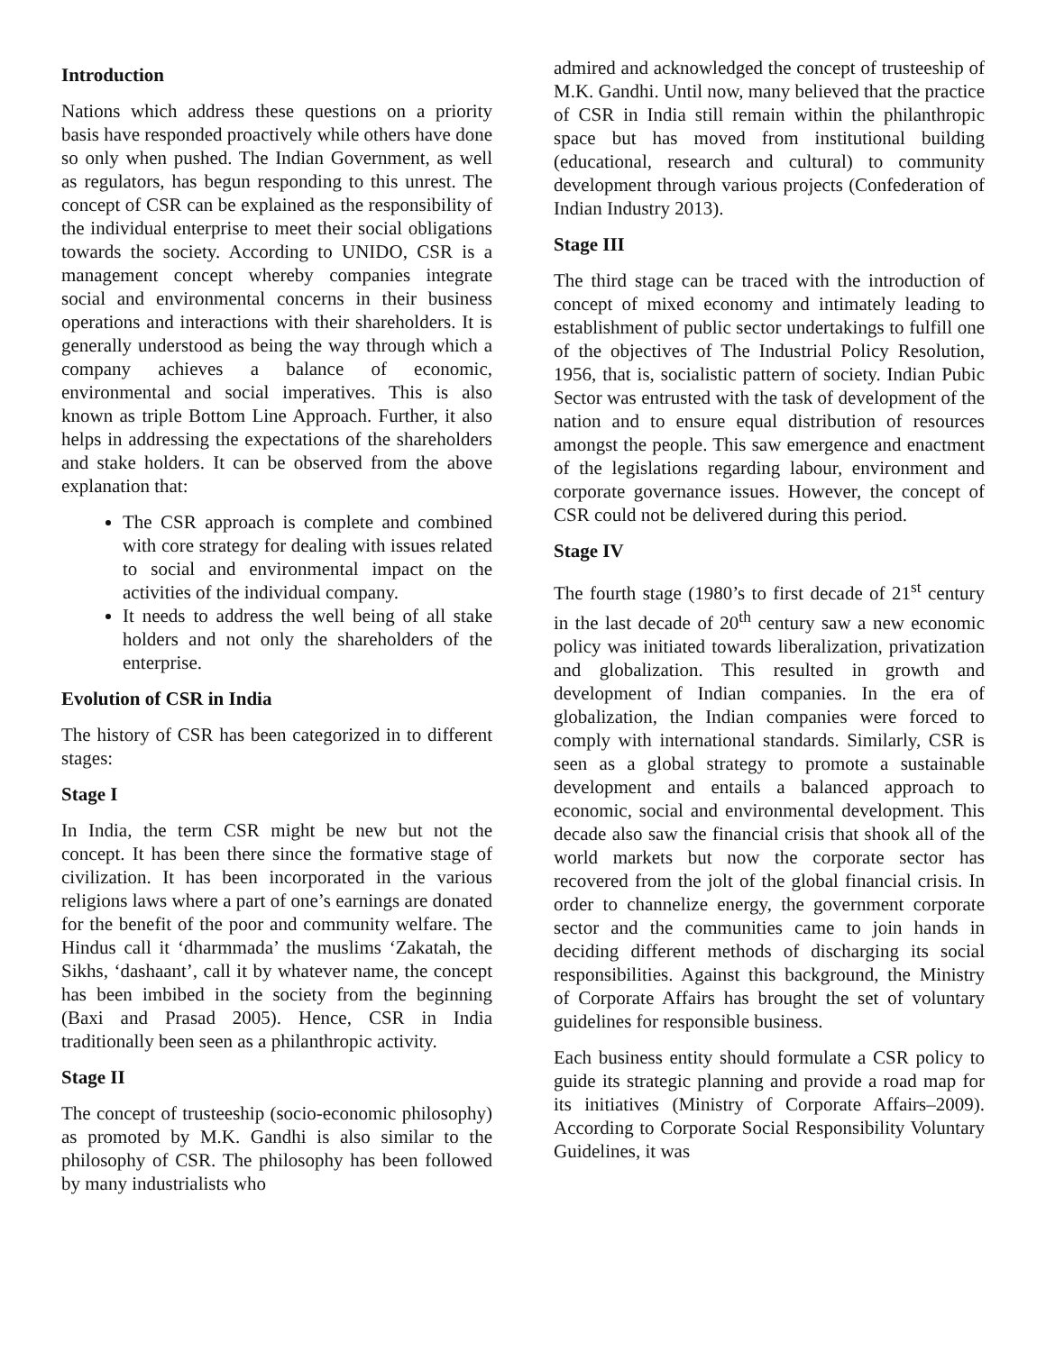Introduction
Nations which address these questions on a priority basis have responded proactively while others have done so only when pushed. The Indian Government, as well as regulators, has begun responding to this unrest. The concept of CSR can be explained as the responsibility of the individual enterprise to meet their social obligations towards the society. According to UNIDO, CSR is a management concept whereby companies integrate social and environmental concerns in their business operations and interactions with their shareholders. It is generally understood as being the way through which a company achieves a balance of economic, environmental and social imperatives. This is also known as triple Bottom Line Approach. Further, it also helps in addressing the expectations of the shareholders and stake holders. It can be observed from the above explanation that:
The CSR approach is complete and combined with core strategy for dealing with issues related to social and environmental impact on the activities of the individual company.
It needs to address the well being of all stake holders and not only the shareholders of the enterprise.
Evolution of CSR in India
The history of CSR has been categorized in to different stages:
Stage I
In India, the term CSR might be new but not the concept. It has been there since the formative stage of civilization. It has been incorporated in the various religions laws where a part of one’s earnings are donated for the benefit of the poor and community welfare. The Hindus call it ‘dharmmada’ the muslims ‘Zakatah, the Sikhs, ‘dashaant’, call it by whatever name, the concept has been imbibed in the society from the beginning (Baxi and Prasad 2005). Hence, CSR in India traditionally been seen as a philanthropic activity.
Stage II
The concept of trusteeship (socio-economic philosophy) as promoted by M.K. Gandhi is also similar to the philosophy of CSR. The philosophy has been followed by many industrialists who
admired and acknowledged the concept of trusteeship of M.K. Gandhi. Until now, many believed that the practice of CSR in India still remain within the philanthropic space but has moved from institutional building (educational, research and cultural) to community development through various projects (Confederation of Indian Industry 2013).
Stage III
The third stage can be traced with the introduction of concept of mixed economy and intimately leading to establishment of public sector undertakings to fulfill one of the objectives of The Industrial Policy Resolution, 1956, that is, socialistic pattern of society. Indian Pubic Sector was entrusted with the task of development of the nation and to ensure equal distribution of resources amongst the people. This saw emergence and enactment of the legislations regarding labour, environment and corporate governance issues. However, the concept of CSR could not be delivered during this period.
Stage IV
The fourth stage (1980’s to first decade of 21<sup>st</sup> century in the last decade of 20<sup>th</sup> century saw a new economic policy was initiated towards liberalization, privatization and globalization. This resulted in growth and development of Indian companies. In the era of globalization, the Indian companies were forced to comply with international standards. Similarly, CSR is seen as a global strategy to promote a sustainable development and entails a balanced approach to economic, social and environmental development. This decade also saw the financial crisis that shook all of the world markets but now the corporate sector has recovered from the jolt of the global financial crisis. In order to channelize energy, the government corporate sector and the communities came to join hands in deciding different methods of discharging its social responsibilities. Against this background, the Ministry of Corporate Affairs has brought the set of voluntary guidelines for responsible business.
Each business entity should formulate a CSR policy to guide its strategic planning and provide a road map for its initiatives (Ministry of Corporate Affairs–2009). According to Corporate Social Responsibility Voluntary Guidelines, it was